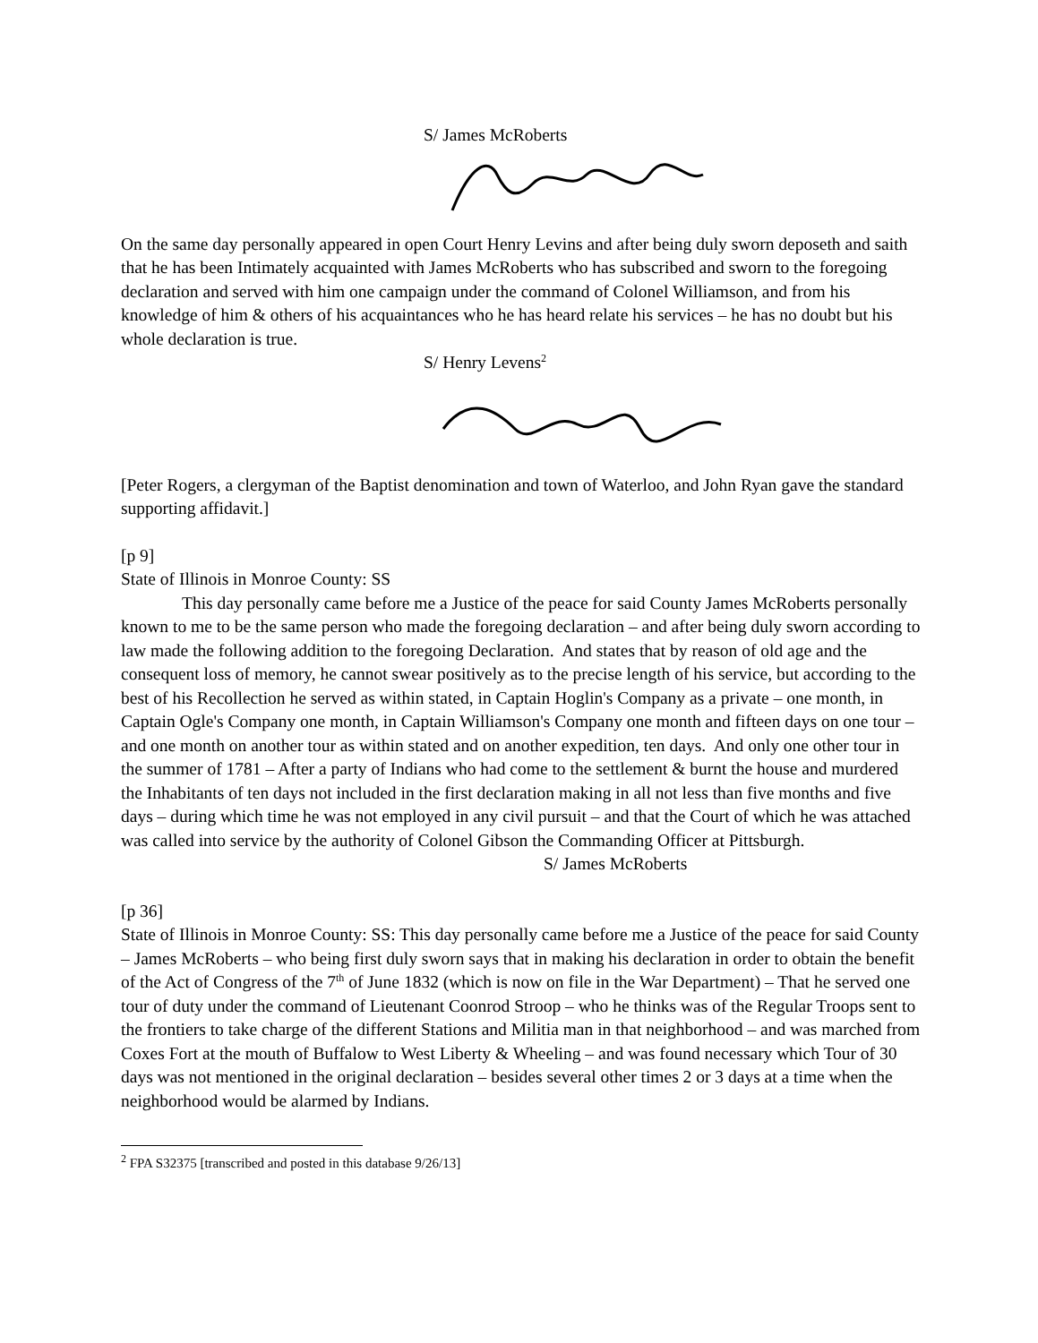S/ James McRoberts
On the same day personally appeared in open Court Henry Levins and after being duly sworn deposeth and saith that he has been Intimately acquainted with James McRoberts who has subscribed and sworn to the foregoing declaration and served with him one campaign under the command of Colonel Williamson, and from his knowledge of him & others of his acquaintances who he has heard relate his services – he has no doubt but his whole declaration is true.
S/ Henry Levens<sup>2</sup>
[Peter Rogers, a clergyman of the Baptist denomination and town of Waterloo, and John Ryan gave the standard supporting affidavit.]
[p 9]
State of Illinois in Monroe County: SS
This day personally came before me a Justice of the peace for said County James McRoberts personally known to me to be the same person who made the foregoing declaration – and after being duly sworn according to law made the following addition to the foregoing Declaration. And states that by reason of old age and the consequent loss of memory, he cannot swear positively as to the precise length of his service, but according to the best of his Recollection he served as within stated, in Captain Hoglin's Company as a private – one month, in Captain Ogle's Company one month, in Captain Williamson's Company one month and fifteen days on one tour – and one month on another tour as within stated and on another expedition, ten days. And only one other tour in the summer of 1781 – After a party of Indians who had come to the settlement & burnt the house and murdered the Inhabitants of ten days not included in the first declaration making in all not less than five months and five days – during which time he was not employed in any civil pursuit – and that the Court of which he was attached was called into service by the authority of Colonel Gibson the Commanding Officer at Pittsburgh.
S/ James McRoberts
[p 36]
State of Illinois in Monroe County: SS: This day personally came before me a Justice of the peace for said County – James McRoberts – who being first duly sworn says that in making his declaration in order to obtain the benefit of the Act of Congress of the 7<sup>th</sup> of June 1832 (which is now on file in the War Department) – That he served one tour of duty under the command of Lieutenant Coonrod Stroop – who he thinks was of the Regular Troops sent to the frontiers to take charge of the different Stations and Militia man in that neighborhood – and was marched from Coxes Fort at the mouth of Buffalow to West Liberty & Wheeling – and was found necessary which Tour of 30 days was not mentioned in the original declaration – besides several other times 2 or 3 days at a time when the neighborhood would be alarmed by Indians.
<sup>2</sup> FPA S32375 [transcribed and posted in this database 9/26/13]